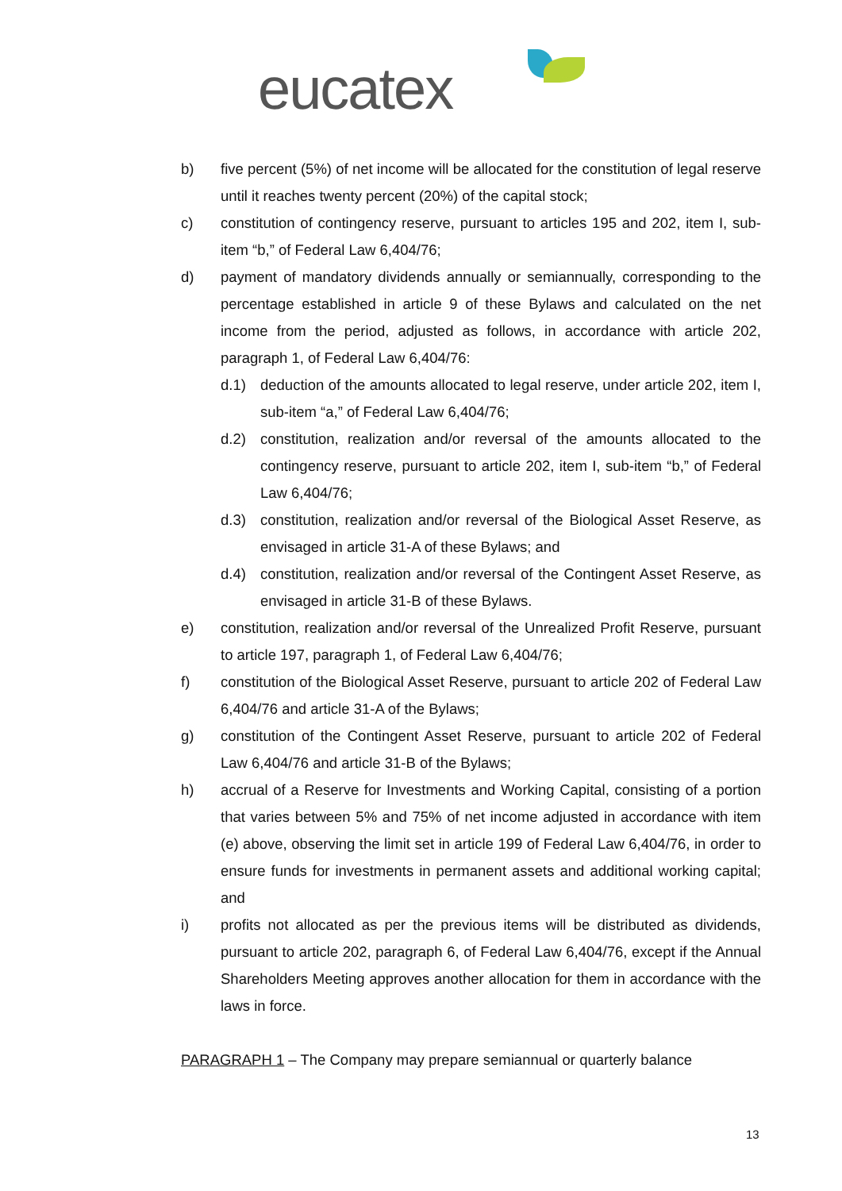eucatex
b) five percent (5%) of net income will be allocated for the constitution of legal reserve until it reaches twenty percent (20%) of the capital stock;
c) constitution of contingency reserve, pursuant to articles 195 and 202, item I, sub-item “b,” of Federal Law 6,404/76;
d) payment of mandatory dividends annually or semiannually, corresponding to the percentage established in article 9 of these Bylaws and calculated on the net income from the period, adjusted as follows, in accordance with article 202, paragraph 1, of Federal Law 6,404/76:
d.1) deduction of the amounts allocated to legal reserve, under article 202, item I, sub-item “a,” of Federal Law 6,404/76;
d.2) constitution, realization and/or reversal of the amounts allocated to the contingency reserve, pursuant to article 202, item I, sub-item “b,” of Federal Law 6,404/76;
d.3) constitution, realization and/or reversal of the Biological Asset Reserve, as envisaged in article 31-A of these Bylaws; and
d.4) constitution, realization and/or reversal of the Contingent Asset Reserve, as envisaged in article 31-B of these Bylaws.
e) constitution, realization and/or reversal of the Unrealized Profit Reserve, pursuant to article 197, paragraph 1, of Federal Law 6,404/76;
f) constitution of the Biological Asset Reserve, pursuant to article 202 of Federal Law 6,404/76 and article 31-A of the Bylaws;
g) constitution of the Contingent Asset Reserve, pursuant to article 202 of Federal Law 6,404/76 and article 31-B of the Bylaws;
h) accrual of a Reserve for Investments and Working Capital, consisting of a portion that varies between 5% and 75% of net income adjusted in accordance with item (e) above, observing the limit set in article 199 of Federal Law 6,404/76, in order to ensure funds for investments in permanent assets and additional working capital; and
i) profits not allocated as per the previous items will be distributed as dividends, pursuant to article 202, paragraph 6, of Federal Law 6,404/76, except if the Annual Shareholders Meeting approves another allocation for them in accordance with the laws in force.
PARAGRAPH 1 – The Company may prepare semiannual or quarterly balance
13